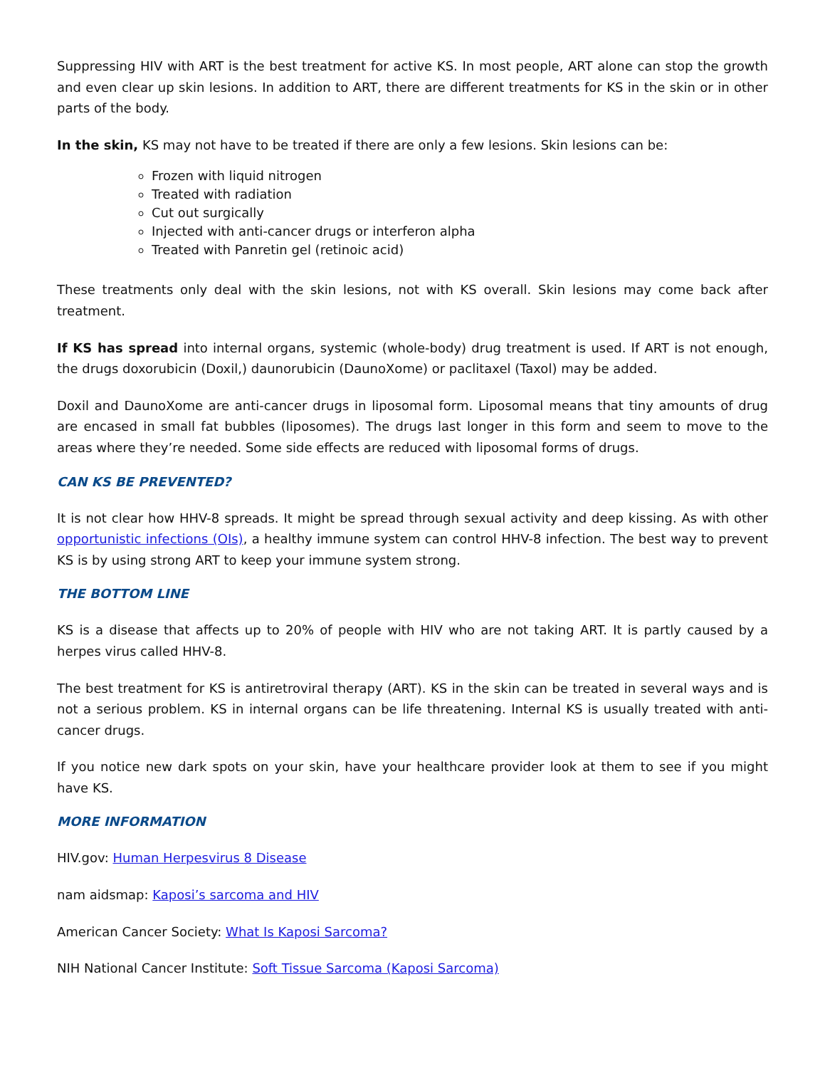Suppressing HIV with ART is the best treatment for active KS. In most people, ART alone can stop the growth and even clear up skin lesions. In addition to ART, there are different treatments for KS in the skin or in other parts of the body.
In the skin, KS may not have to be treated if there are only a few lesions. Skin lesions can be:
Frozen with liquid nitrogen
Treated with radiation
Cut out surgically
Injected with anti-cancer drugs or interferon alpha
Treated with Panretin gel (retinoic acid)
These treatments only deal with the skin lesions, not with KS overall. Skin lesions may come back after treatment.
If KS has spread into internal organs, systemic (whole-body) drug treatment is used. If ART is not enough, the drugs doxorubicin (Doxil,) daunorubicin (DaunoXome) or paclitaxel (Taxol) may be added.
Doxil and DaunoXome are anti-cancer drugs in liposomal form. Liposomal means that tiny amounts of drug are encased in small fat bubbles (liposomes). The drugs last longer in this form and seem to move to the areas where they’re needed. Some side effects are reduced with liposomal forms of drugs.
CAN KS BE PREVENTED?
It is not clear how HHV-8 spreads. It might be spread through sexual activity and deep kissing. As with other opportunistic infections (OIs), a healthy immune system can control HHV-8 infection. The best way to prevent KS is by using strong ART to keep your immune system strong.
THE BOTTOM LINE
KS is a disease that affects up to 20% of people with HIV who are not taking ART. It is partly caused by a herpes virus called HHV-8.
The best treatment for KS is antiretroviral therapy (ART). KS in the skin can be treated in several ways and is not a serious problem. KS in internal organs can be life threatening. Internal KS is usually treated with anti-cancer drugs.
If you notice new dark spots on your skin, have your healthcare provider look at them to see if you might have KS.
MORE INFORMATION
HIV.gov: Human Herpesvirus 8 Disease
nam aidsmap: Kaposi’s sarcoma and HIV
American Cancer Society: What Is Kaposi Sarcoma?
NIH National Cancer Institute: Soft Tissue Sarcoma (Kaposi Sarcoma)